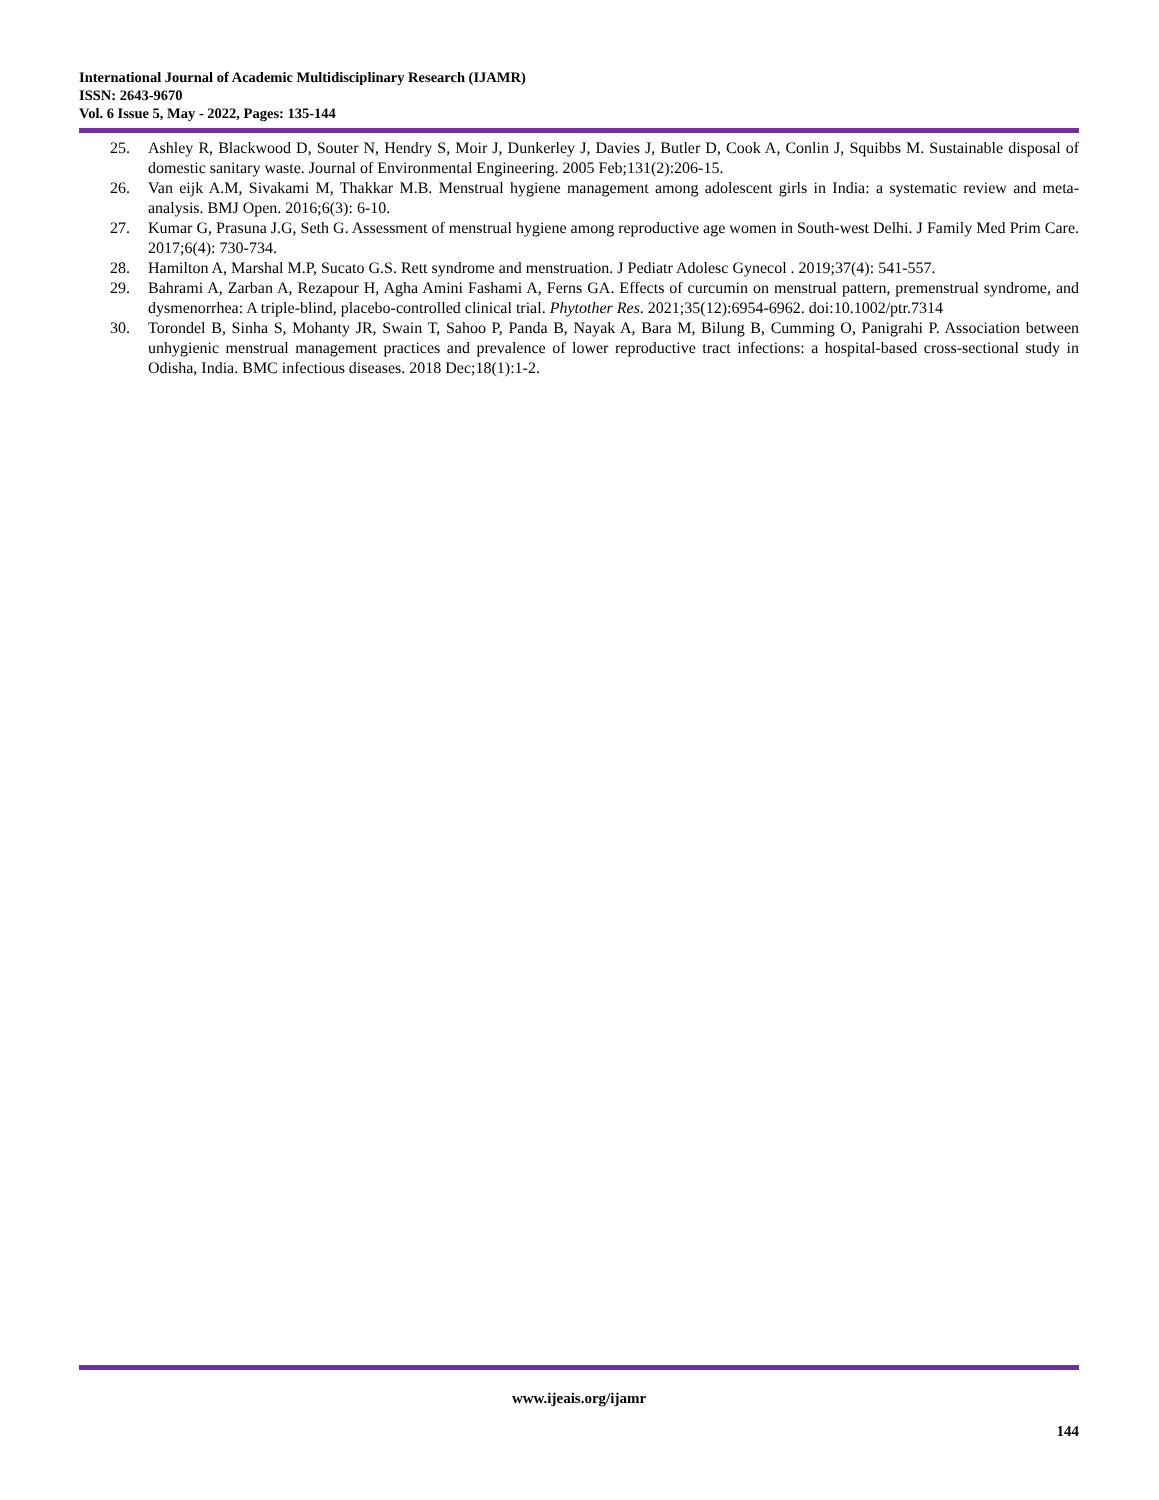International Journal of Academic Multidisciplinary Research (IJAMR)
ISSN: 2643-9670
Vol. 6 Issue 5, May - 2022, Pages: 135-144
25. Ashley R, Blackwood D, Souter N, Hendry S, Moir J, Dunkerley J, Davies J, Butler D, Cook A, Conlin J, Squibbs M. Sustainable disposal of domestic sanitary waste. Journal of Environmental Engineering. 2005 Feb;131(2):206-15.
26. Van eijk A.M, Sivakami M, Thakkar M.B. Menstrual hygiene management among adolescent girls in India: a systematic review and meta-analysis. BMJ Open. 2016;6(3): 6-10.
27. Kumar G, Prasuna J.G, Seth G. Assessment of menstrual hygiene among reproductive age women in South-west Delhi. J Family Med Prim Care. 2017;6(4): 730-734.
28. Hamilton A, Marshal M.P, Sucato G.S. Rett syndrome and menstruation. J Pediatr Adolesc Gynecol . 2019;37(4): 541-557.
29. Bahrami A, Zarban A, Rezapour H, Agha Amini Fashami A, Ferns GA. Effects of curcumin on menstrual pattern, premenstrual syndrome, and dysmenorrhea: A triple-blind, placebo-controlled clinical trial. Phytother Res. 2021;35(12):6954-6962. doi:10.1002/ptr.7314
30. Torondel B, Sinha S, Mohanty JR, Swain T, Sahoo P, Panda B, Nayak A, Bara M, Bilung B, Cumming O, Panigrahi P. Association between unhygienic menstrual management practices and prevalence of lower reproductive tract infections: a hospital-based cross-sectional study in Odisha, India. BMC infectious diseases. 2018 Dec;18(1):1-2.
www.ijeais.org/ijamr
144